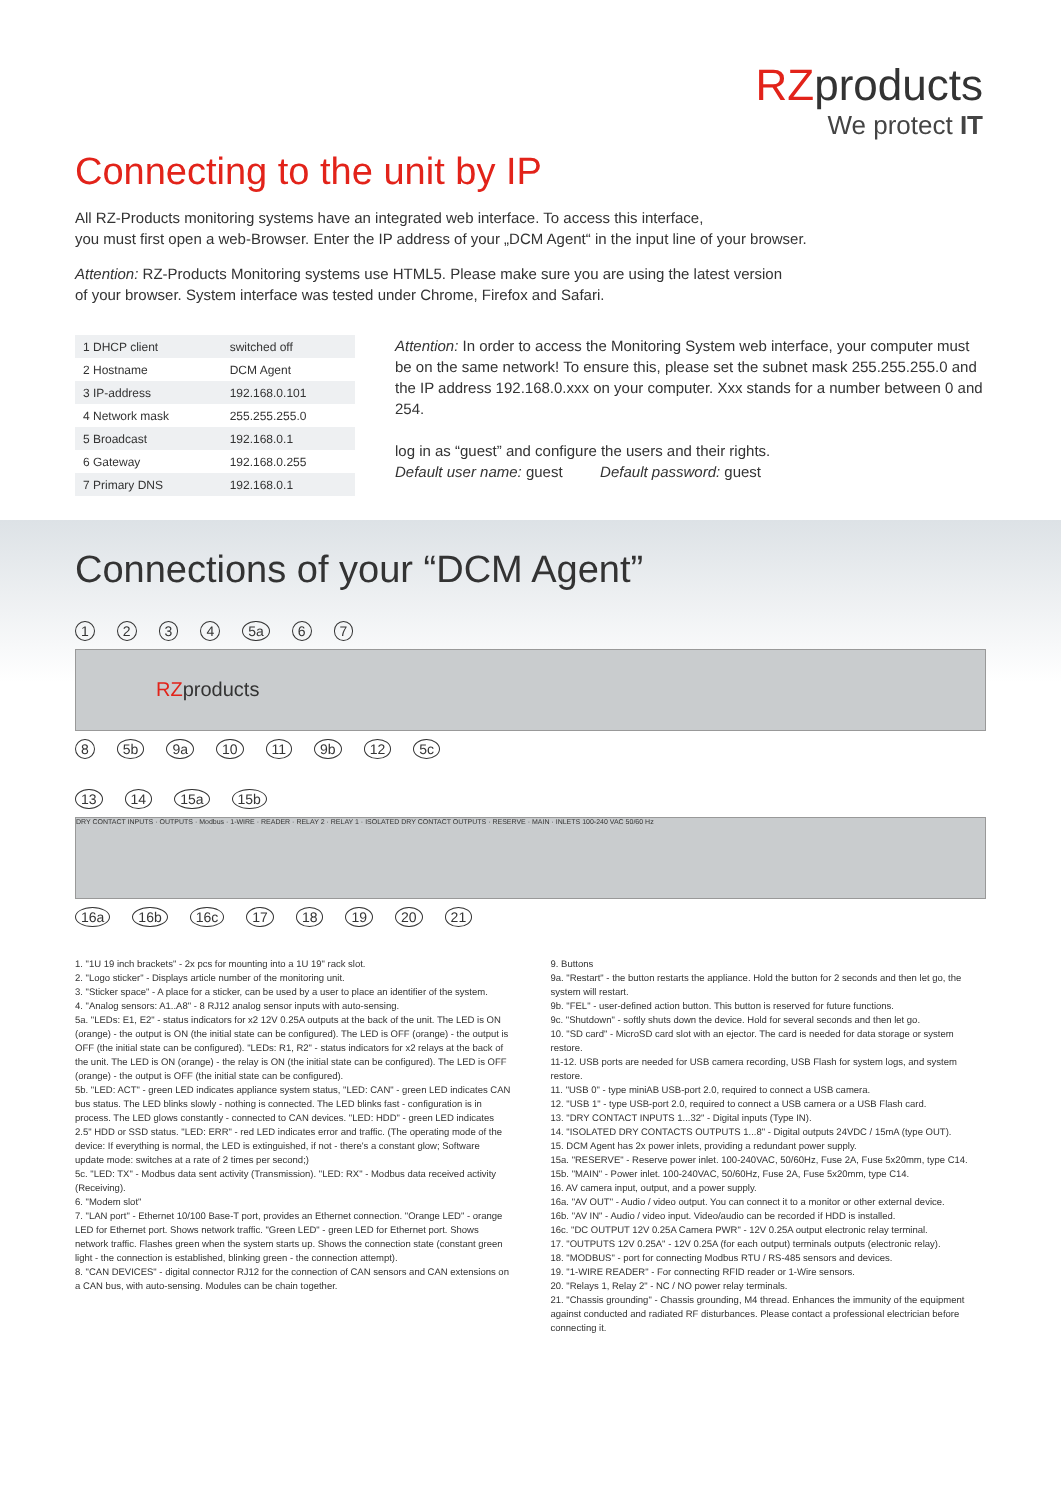RZproducts
We protect IT
Connecting to the unit by IP
All RZ-Products monitoring systems have an integrated web interface. To access this interface,
you must first open a web-Browser. Enter the IP address of your „DCM Agent“ in the input line of your browser.
Attention: RZ-Products Monitoring systems use HTML5. Please make sure you are using the latest version
of your browser. System interface was tested under Chrome, Firefox and Safari.
| 1 DHCP client | switched off |
| 2 Hostname | DCM Agent |
| 3 IP-address | 192.168.0.101 |
| 4 Network mask | 255.255.255.0 |
| 5 Broadcast | 192.168.0.1 |
| 6 Gateway | 192.168.0.255 |
| 7 Primary DNS | 192.168.0.1 |
Attention: In order to access the Monitoring System web interface, your computer must be on the same network! To ensure this, please set the subnet mask 255.255.255.0 and the IP address 192.168.0.xxx on your computer. Xxx stands for a number between 0 and 254.
log in as “guest” and configure the users and their rights.
Default user name: guest Default password: guest
Connections of your “DCM Agent”
1234 5a 6 7
RZproducts
8 5b 9a 10 11 9b 12 5c
13 14 15a 15b
DRY CONTACT INPUTS · OUTPUTS · Modbus · 1-WIRE · READER · RELAY 2 · RELAY 1 · ISOLATED DRY CONTACT OUTPUTS · RESERVE · MAIN · INLETS 100-240 VAC 50/60 Hz
16a 16b 16c 17 18 19 20 21
1. "1U 19 inch brackets" - 2x pcs for mounting into a 1U 19" rack slot.
2. "Logo sticker" - Displays article number of the monitoring unit.
3. "Sticker space" - A place for a sticker, can be used by a user to place an identifier of the system.
4. "Analog sensors: A1..A8" - 8 RJ12 analog sensor inputs with auto-sensing.
5a. "LEDs: E1, E2" - status indicators for x2 12V 0.25A outputs at the back of the unit. The LED is ON (orange) - the output is ON (the initial state can be configured). The LED is OFF (orange) - the output is OFF (the initial state can be configured). "LEDs: R1, R2" - status indicators for x2 relays at the back of the unit. The LED is ON (orange) - the relay is ON (the initial state can be configured). The LED is OFF (orange) - the output is OFF (the initial state can be configured).
5b. "LED: ACT" - green LED indicates appliance system status, "LED: CAN" - green LED indicates CAN bus status. The LED blinks slowly - nothing is connected. The LED blinks fast - configuration is in process. The LED glows constantly - connected to CAN devices. "LED: HDD" - green LED indicates 2.5" HDD or SSD status. "LED: ERR" - red LED indicates error and traffic. (The operating mode of the device: If everything is normal, the LED is extinguished, if not - there's a constant glow; Software update mode: switches at a rate of 2 times per second;)
5c. "LED: TX" - Modbus data sent activity (Transmission). "LED: RX" - Modbus data received activity (Receiving).
6. "Modem slot"
7. "LAN port" - Ethernet 10/100 Base-T port, provides an Ethernet connection. "Orange LED" - orange LED for Ethernet port. Shows network traffic. "Green LED" - green LED for Ethernet port. Shows network traffic. Flashes green when the system starts up. Shows the connection state (constant green light - the connection is established, blinking green - the connection attempt).
8. "CAN DEVICES" - digital connector RJ12 for the connection of CAN sensors and CAN extensions on a CAN bus, with auto-sensing. Modules can be chain together.
9. Buttons
9a. "Restart" - the button restarts the appliance. Hold the button for 2 seconds and then let go, the system will restart.
9b. "FEL" - user-defined action button. This button is reserved for future functions.
9c. "Shutdown" - softly shuts down the device. Hold for several seconds and then let go.
10. "SD card" - MicroSD card slot with an ejector. The card is needed for data storage or system restore.
11-12. USB ports are needed for USB camera recording, USB Flash for system logs, and system restore.
11. "USB 0" - type miniAB USB-port 2.0, required to connect a USB camera.
12. "USB 1" - type USB-port 2.0, required to connect a USB camera or a USB Flash card.
13. "DRY CONTACT INPUTS 1...32" - Digital inputs (Type IN).
14. "ISOLATED DRY CONTACTS OUTPUTS 1...8" - Digital outputs 24VDC / 15mA (type OUT).
15. DCM Agent has 2x power inlets, providing a redundant power supply.
15a. "RESERVE" - Reserve power inlet. 100-240VAC, 50/60Hz, Fuse 2A, Fuse 5x20mm, type C14.
15b. "MAIN" - Power inlet. 100-240VAC, 50/60Hz, Fuse 2A, Fuse 5x20mm, type C14.
16. AV camera input, output, and a power supply.
16a. "AV OUT" - Audio / video output. You can connect it to a monitor or other external device.
16b. "AV IN" - Audio / video input. Video/audio can be recorded if HDD is installed.
16c. "DC OUTPUT 12V 0.25A Camera PWR" - 12V 0.25A output electronic relay terminal.
17. "OUTPUTS 12V 0.25A" - 12V 0.25A (for each output) terminals outputs (electronic relay).
18. "MODBUS" - port for connecting Modbus RTU / RS-485 sensors and devices.
19. "1-WIRE READER" - For connecting RFID reader or 1-Wire sensors.
20. "Relays 1, Relay 2" - NC / NO power relay terminals.
21. "Chassis grounding" - Chassis grounding, M4 thread. Enhances the immunity of the equipment against conducted and radiated RF disturbances. Please contact a professional electrician before connecting it.